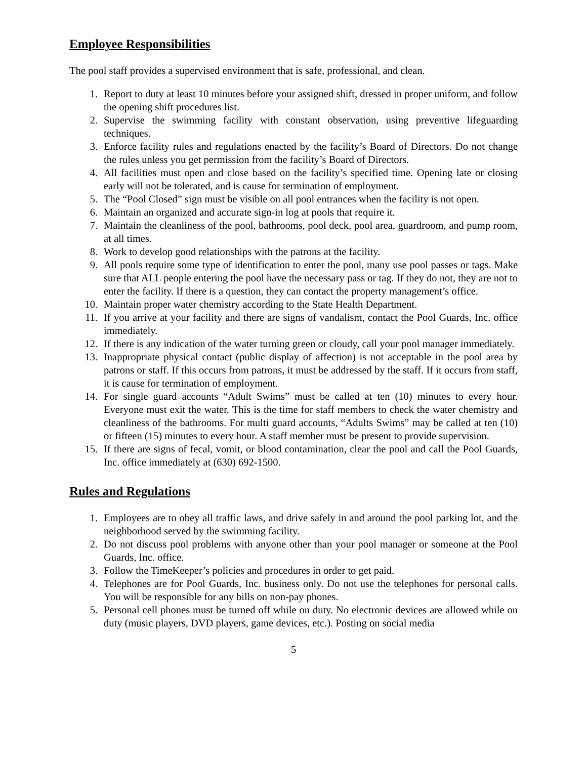Employee Responsibilities
The pool staff provides a supervised environment that is safe, professional, and clean.
1. Report to duty at least 10 minutes before your assigned shift, dressed in proper uniform, and follow the opening shift procedures list.
2. Supervise the swimming facility with constant observation, using preventive lifeguarding techniques.
3. Enforce facility rules and regulations enacted by the facility’s Board of Directors. Do not change the rules unless you get permission from the facility’s Board of Directors.
4. All facilities must open and close based on the facility’s specified time. Opening late or closing early will not be tolerated, and is cause for termination of employment.
5. The “Pool Closed” sign must be visible on all pool entrances when the facility is not open.
6. Maintain an organized and accurate sign-in log at pools that require it.
7. Maintain the cleanliness of the pool, bathrooms, pool deck, pool area, guardroom, and pump room, at all times.
8. Work to develop good relationships with the patrons at the facility.
9. All pools require some type of identification to enter the pool, many use pool passes or tags. Make sure that ALL people entering the pool have the necessary pass or tag. If they do not, they are not to enter the facility. If there is a question, they can contact the property management’s office.
10. Maintain proper water chemistry according to the State Health Department.
11. If you arrive at your facility and there are signs of vandalism, contact the Pool Guards, Inc. office immediately.
12. If there is any indication of the water turning green or cloudy, call your pool manager immediately.
13. Inappropriate physical contact (public display of affection) is not acceptable in the pool area by patrons or staff. If this occurs from patrons, it must be addressed by the staff. If it occurs from staff, it is cause for termination of employment.
14. For single guard accounts “Adult Swims” must be called at ten (10) minutes to every hour. Everyone must exit the water. This is the time for staff members to check the water chemistry and cleanliness of the bathrooms. For multi guard accounts, “Adults Swims” may be called at ten (10) or fifteen (15) minutes to every hour. A staff member must be present to provide supervision.
15. If there are signs of fecal, vomit, or blood contamination, clear the pool and call the Pool Guards, Inc. office immediately at (630) 692-1500.
Rules and Regulations
1. Employees are to obey all traffic laws, and drive safely in and around the pool parking lot, and the neighborhood served by the swimming facility.
2. Do not discuss pool problems with anyone other than your pool manager or someone at the Pool Guards, Inc. office.
3. Follow the TimeKeeper’s policies and procedures in order to get paid.
4. Telephones are for Pool Guards, Inc. business only. Do not use the telephones for personal calls. You will be responsible for any bills on non-pay phones.
5. Personal cell phones must be turned off while on duty. No electronic devices are allowed while on duty (music players, DVD players, game devices, etc.). Posting on social media
5